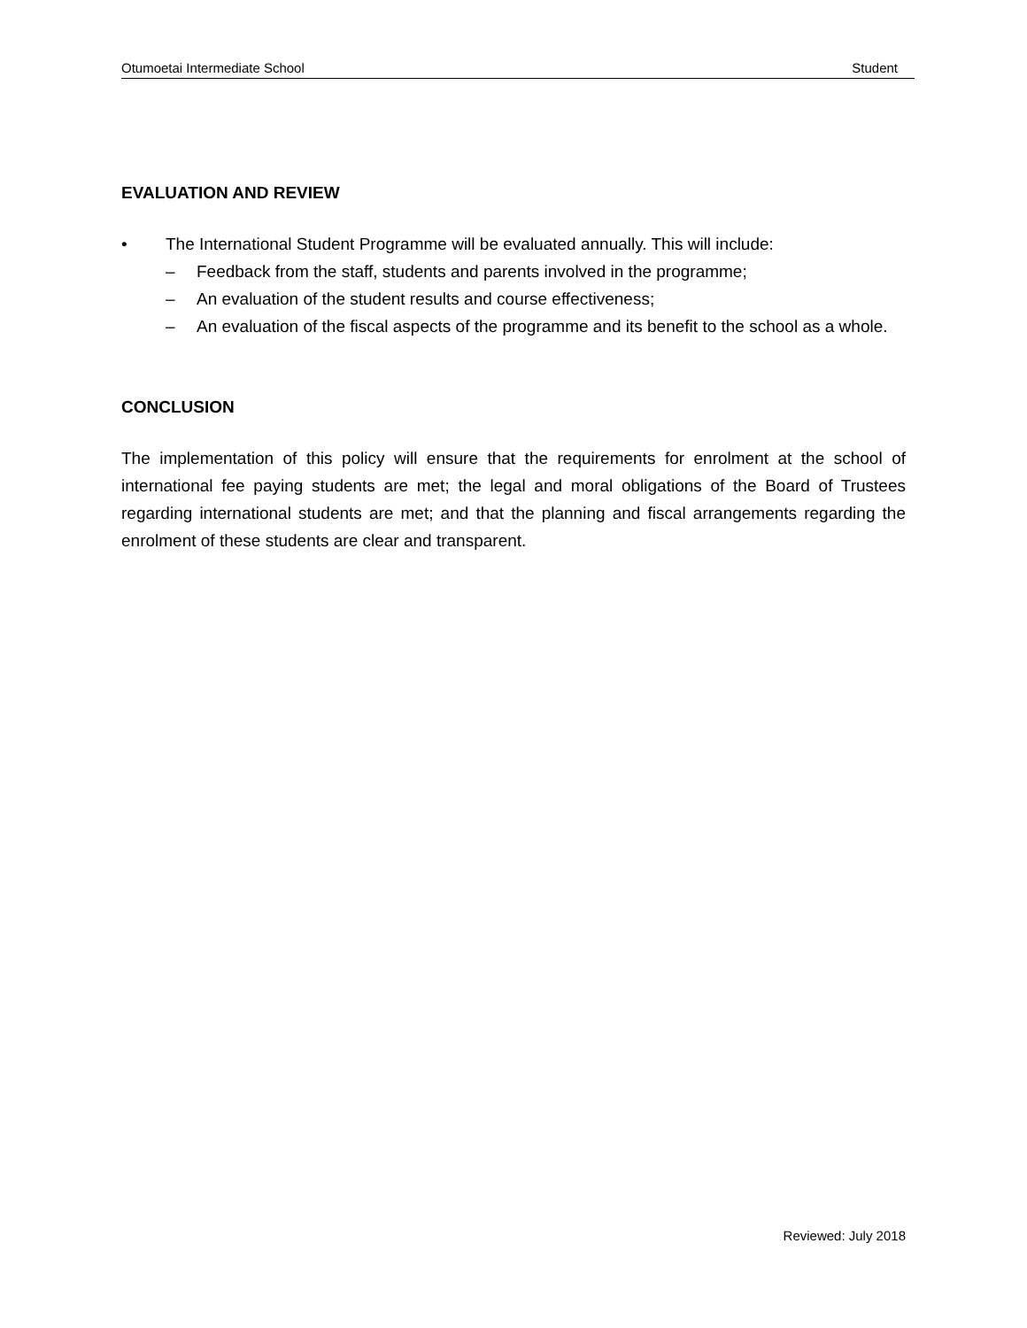Otumoetai Intermediate School Student
EVALUATION AND REVIEW
• The International Student Programme will be evaluated annually. This will include:
– Feedback from the staff, students and parents involved in the programme;
– An evaluation of the student results and course effectiveness;
– An evaluation of the fiscal aspects of the programme and its benefit to the school as a whole.
CONCLUSION
The implementation of this policy will ensure that the requirements for enrolment at the school of international fee paying students are met; the legal and moral obligations of the Board of Trustees regarding international students are met; and that the planning and fiscal arrangements regarding the enrolment of these students are clear and transparent.
Reviewed: July 2018